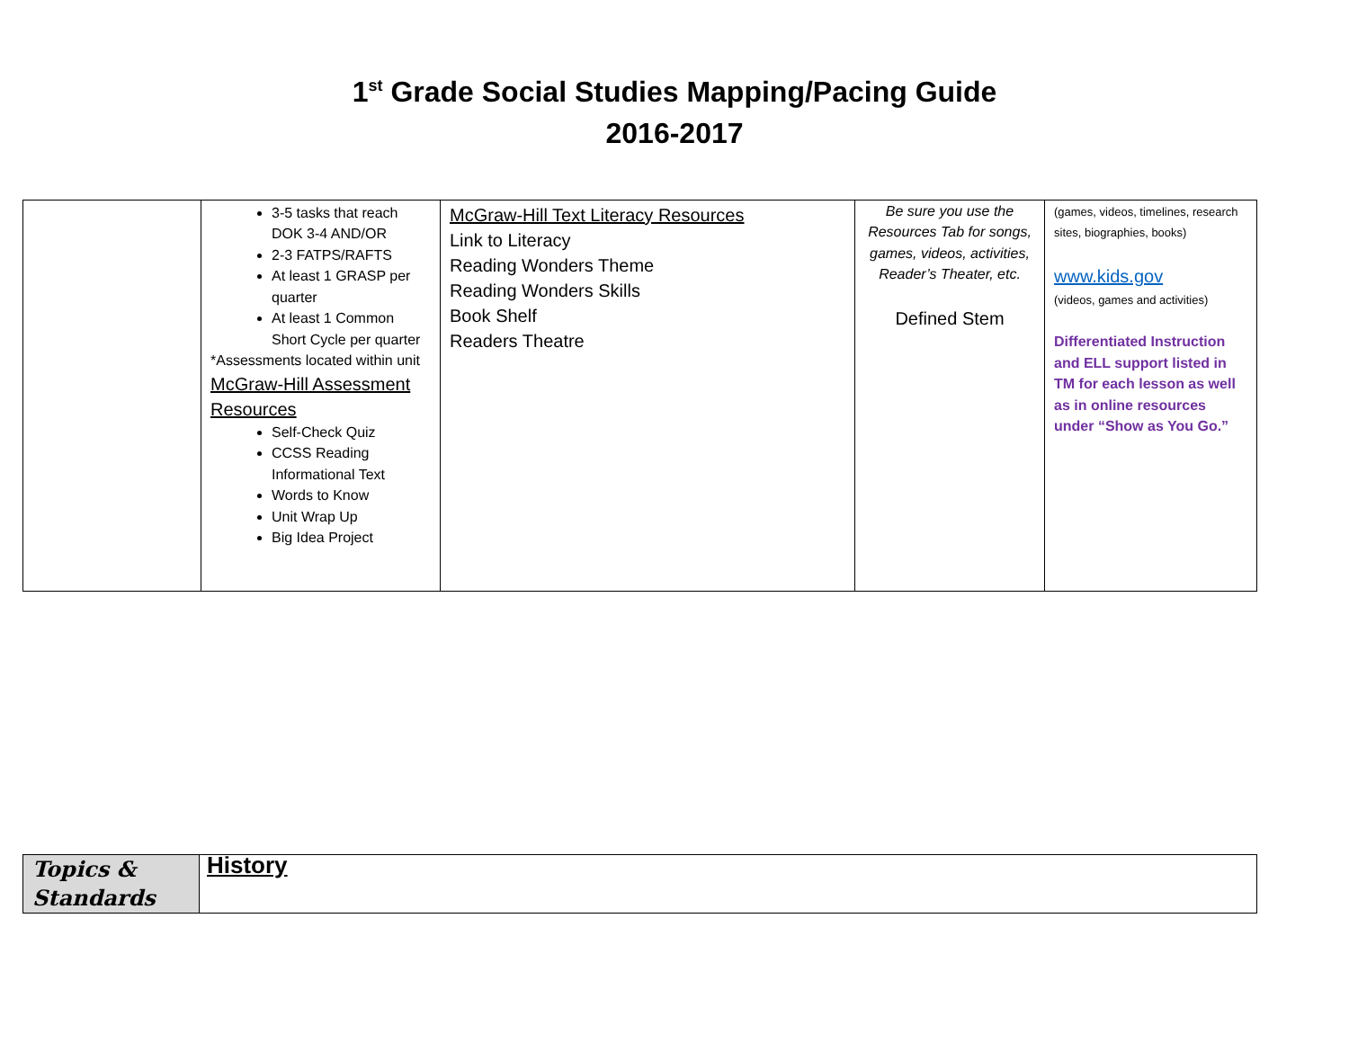1<sup>st</sup> Grade Social Studies Mapping/Pacing Guide
2016-2017
| | 3-5 tasks that reach DOK 3-4 AND/OR 2-3 FATPS/RAFTS At least 1 GRASP per quarter At least 1 Common Short Cycle per quarter *Assessments located within unit McGraw-Hill Assessment Resources Self-Check Quiz CCSS Reading Informational Text Words to Know Unit Wrap Up Big Idea Project | McGraw-Hill Text Literacy Resources Link to Literacy Reading Wonders Theme Reading Wonders Skills Book Shelf Readers Theatre | Be sure you use the Resources Tab for songs, games, videos, activities, Reader’s Theater, etc. Defined Stem | (games, videos, timelines, research sites, biographies, books) www.kids.gov (videos, games and activities) Differentiated Instruction and ELL support listed in TM for each lesson as well as in online resources under “Show as You Go.” |
| Topics & Standards | History |